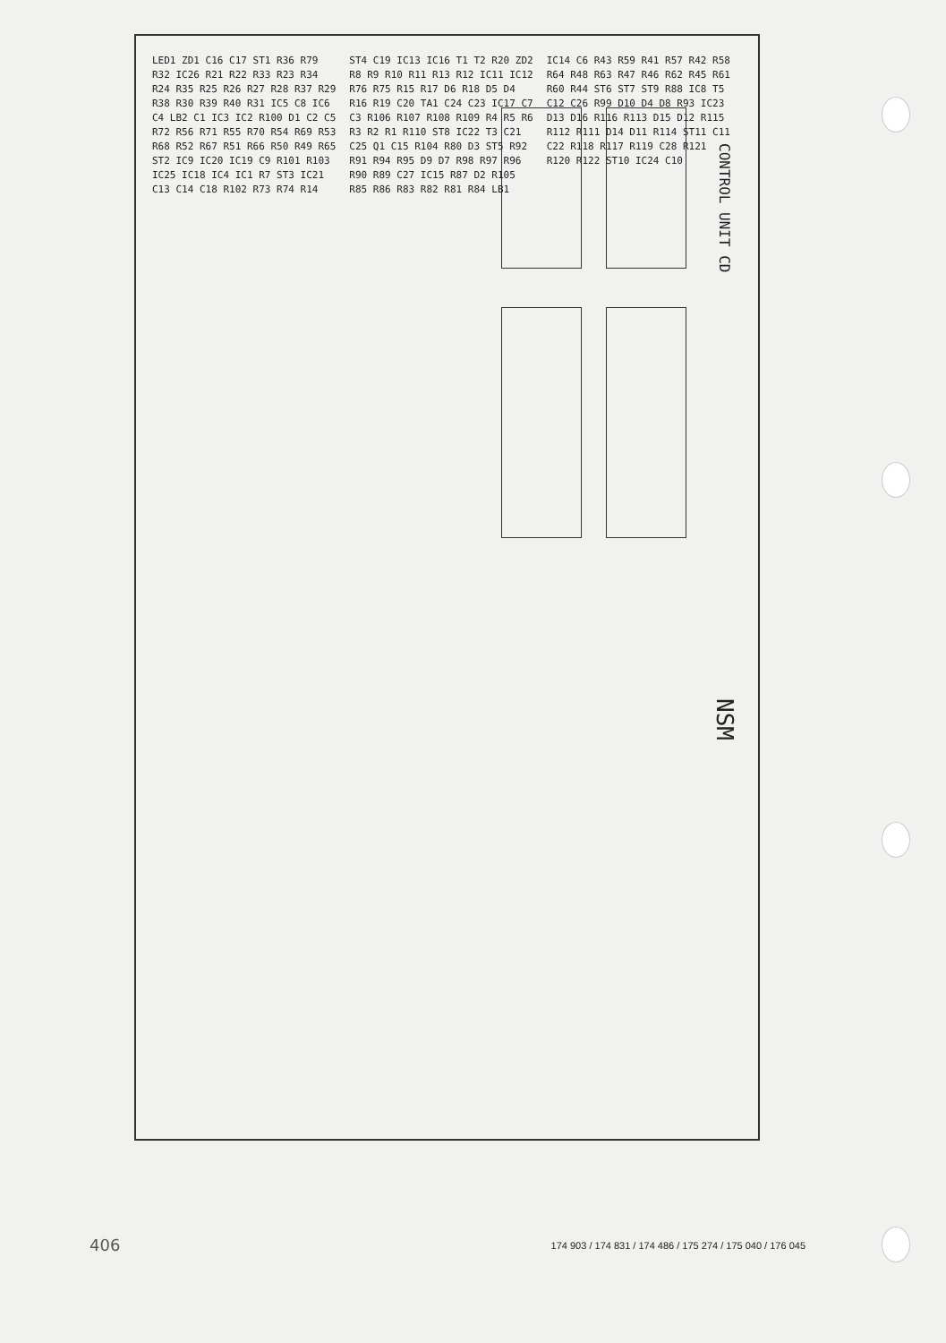CONTROL UNIT CD
NSM
LED1 ZD1 C16 C17 ST1 R36 R79 R32 IC26 R21 R22 R33 R23 R34 R24 R35 R25 R26 R27 R28 R37 R29 R38 R30 R39 R40 R31 IC5 C8 IC6 C4 LB2 C1 IC3 IC2 R100 D1 C2 C5 R72 R56 R71 R55 R70 R54 R69 R53 R68 R52 R67 R51 R66 R50 R49 R65 ST2 IC9 IC20 IC19 C9 R101 R103 IC25 IC18 IC4 IC1 R7 ST3 IC21 C13 C14 C18 R102 R73 R74 R14 ST4 C19 IC13 IC16 T1 T2 R20 ZD2 R8 R9 R10 R11 R13 R12 IC11 IC12 R76 R75 R15 R17 D6 R18 D5 D4 R16 R19 C20 TA1 C24 C23 IC17 C7 C3 R106 R107 R108 R109 R4 R5 R6 R3 R2 R1 R110 ST8 IC22 T3 C21 C25 Q1 C15 R104 R80 D3 ST5 R92 R91 R94 R95 D9 D7 R98 R97 R96 R90 R89 C27 IC15 R87 D2 R105 R85 R86 R83 R82 R81 R84 LB1 IC14 C6 R43 R59 R41 R57 R42 R58 R64 R48 R63 R47 R46 R62 R45 R61 R60 R44 ST6 ST7 ST9 R88 IC8 T5 C12 C26 R99 D10 D4 D8 R93 IC23 D13 D16 R116 R113 D15 D12 R115 R112 R111 D14 D11 R114 ST11 C11 C22 R118 R117 R119 C28 R121 R120 R122 ST10 IC24 C10
406 174 903 / 174 831 / 174 486 / 175 274 / 175 040 / 176 045